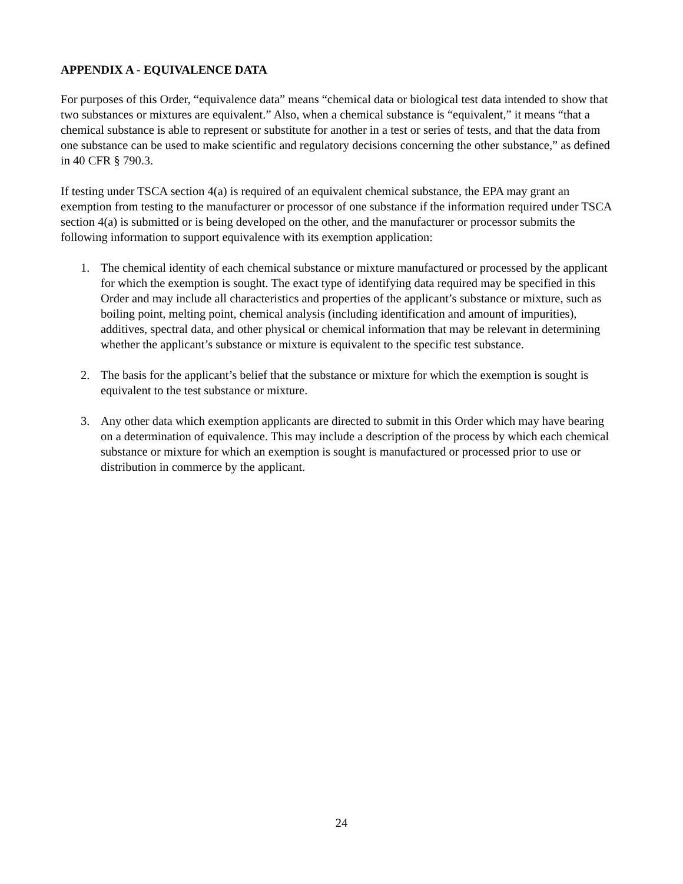APPENDIX A - EQUIVALENCE DATA
For purposes of this Order, “equivalence data” means “chemical data or biological test data intended to show that two substances or mixtures are equivalent.” Also, when a chemical substance is “equivalent,” it means “that a chemical substance is able to represent or substitute for another in a test or series of tests, and that the data from one substance can be used to make scientific and regulatory decisions concerning the other substance,” as defined in 40 CFR § 790.3.
If testing under TSCA section 4(a) is required of an equivalent chemical substance, the EPA may grant an exemption from testing to the manufacturer or processor of one substance if the information required under TSCA section 4(a) is submitted or is being developed on the other, and the manufacturer or processor submits the following information to support equivalence with its exemption application:
1. The chemical identity of each chemical substance or mixture manufactured or processed by the applicant for which the exemption is sought. The exact type of identifying data required may be specified in this Order and may include all characteristics and properties of the applicant’s substance or mixture, such as boiling point, melting point, chemical analysis (including identification and amount of impurities), additives, spectral data, and other physical or chemical information that may be relevant in determining whether the applicant’s substance or mixture is equivalent to the specific test substance.
2. The basis for the applicant’s belief that the substance or mixture for which the exemption is sought is equivalent to the test substance or mixture.
3. Any other data which exemption applicants are directed to submit in this Order which may have bearing on a determination of equivalence. This may include a description of the process by which each chemical substance or mixture for which an exemption is sought is manufactured or processed prior to use or distribution in commerce by the applicant.
24